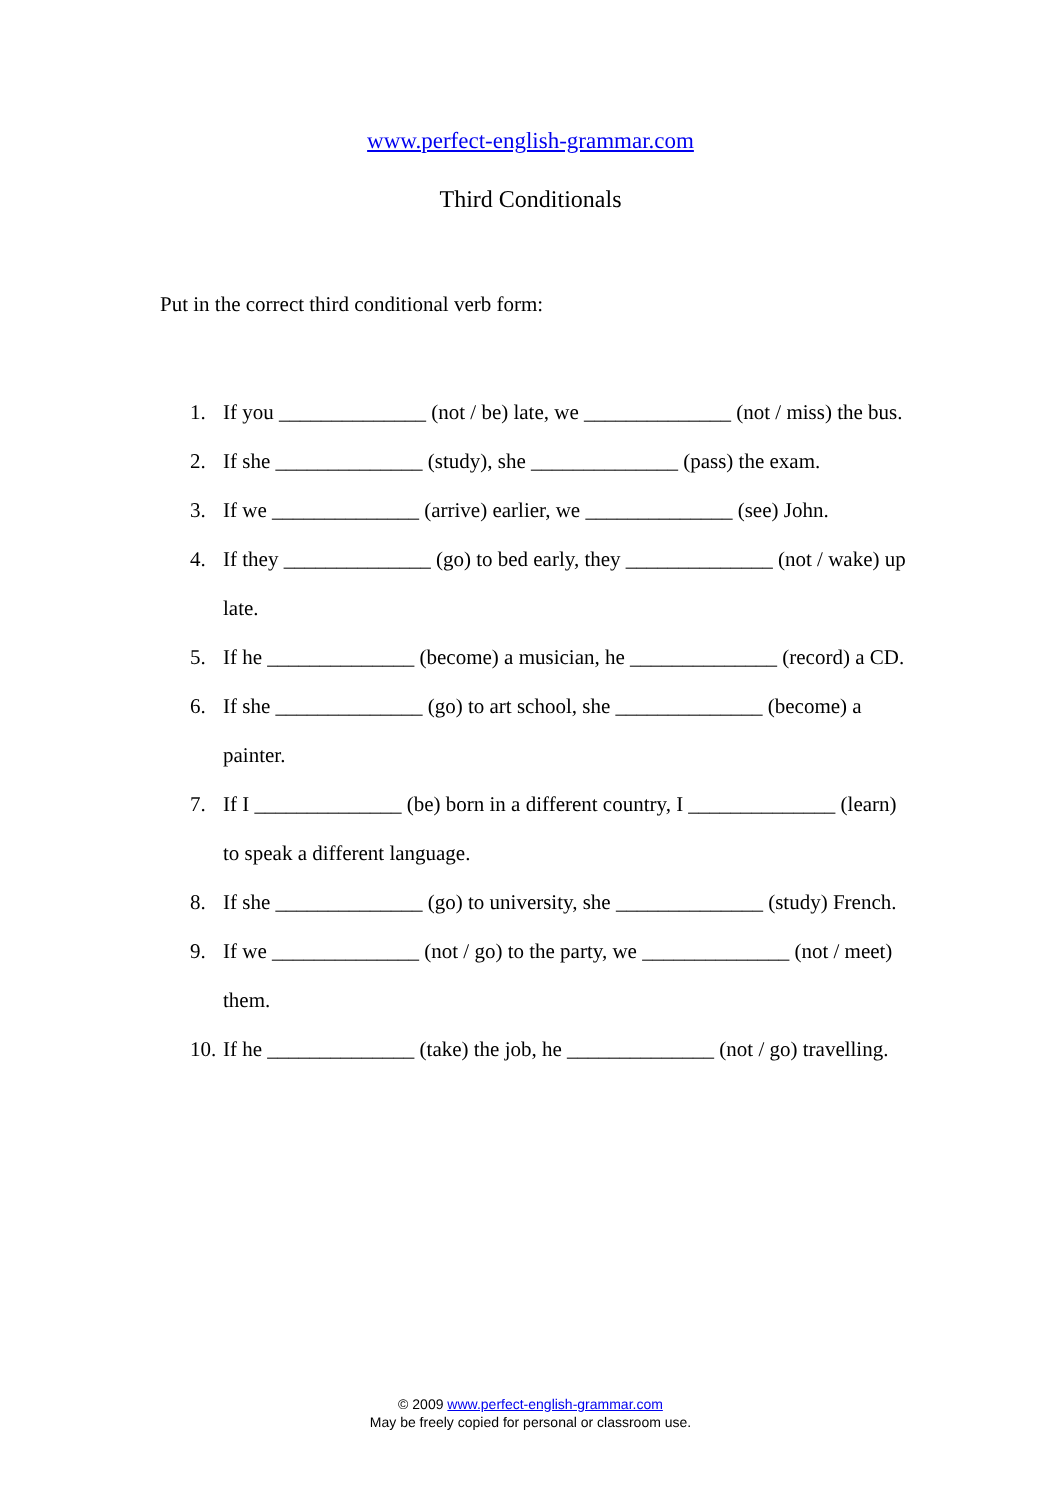www.perfect-english-grammar.com
Third Conditionals
Put in the correct third conditional verb form:
1. If you ______________ (not / be) late, we ______________ (not / miss) the bus.
2. If she ______________ (study), she ______________ (pass) the exam.
3. If we ______________ (arrive) earlier, we ______________ (see) John.
4. If they ______________ (go) to bed early, they ______________ (not / wake) up late.
5. If he ______________ (become) a musician, he ______________ (record) a CD.
6. If she ______________ (go) to art school, she ______________ (become) a painter.
7. If I ______________ (be) born in a different country, I ______________ (learn) to speak a different language.
8. If she ______________ (go) to university, she ______________ (study) French.
9. If we ______________ (not / go) to the party, we ______________ (not / meet) them.
10. If he ______________ (take) the job, he ______________ (not / go) travelling.
© 2009 www.perfect-english-grammar.com
May be freely copied for personal or classroom use.